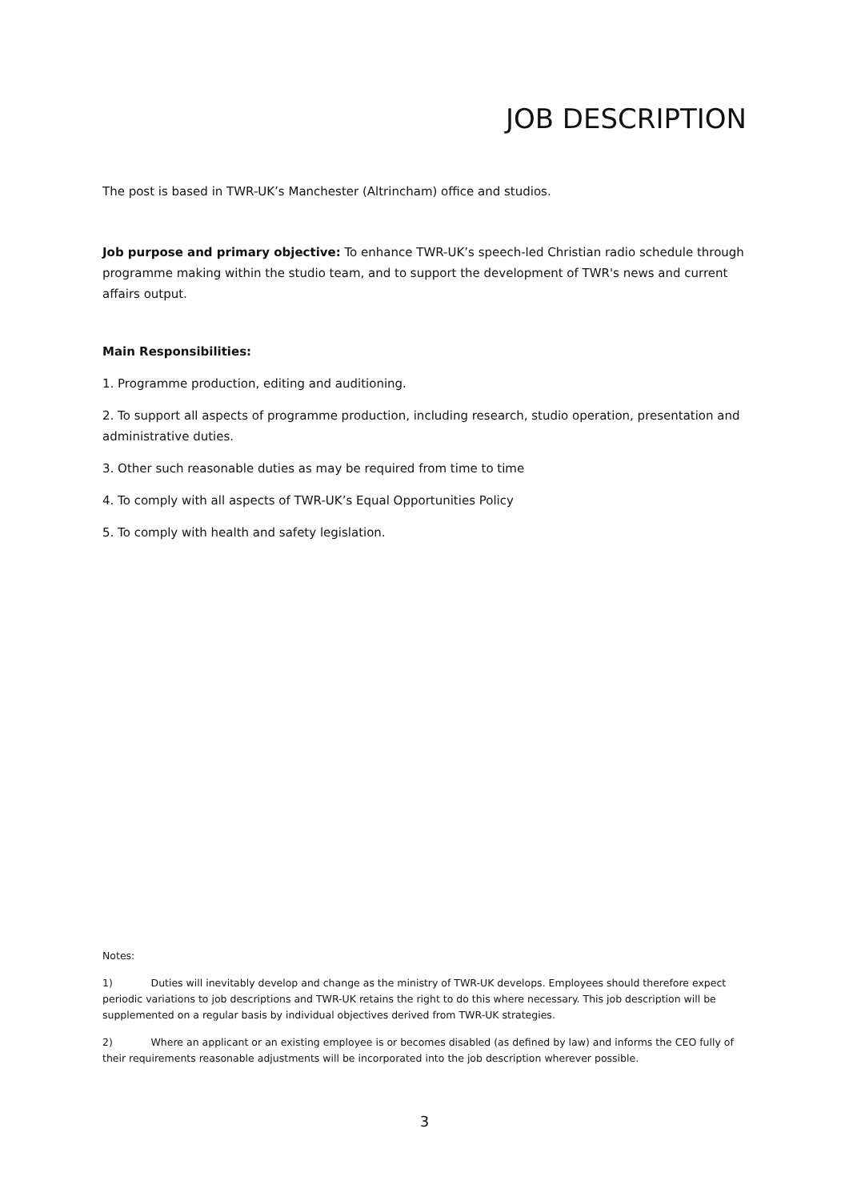JOB DESCRIPTION
The post is based in TWR-UK’s Manchester (Altrincham) office and studios.
Job purpose and primary objective: To enhance TWR-UK’s speech-led Christian radio schedule through programme making within the studio team, and to support the development of TWR's news and current affairs output.
Main Responsibilities:
1. Programme production, editing and auditioning.
2. To support all aspects of programme production, including research, studio operation, presentation and administrative duties.
3. Other such reasonable duties as may be required from time to time
4. To comply with all aspects of TWR-UK’s Equal Opportunities Policy
5. To comply with health and safety legislation.
Notes:
1) Duties will inevitably develop and change as the ministry of TWR-UK develops. Employees should therefore expect periodic variations to job descriptions and TWR-UK retains the right to do this where necessary. This job description will be supplemented on a regular basis by individual objectives derived from TWR-UK strategies.
2) Where an applicant or an existing employee is or becomes disabled (as defined by law) and informs the CEO fully of their requirements reasonable adjustments will be incorporated into the job description wherever possible.
3